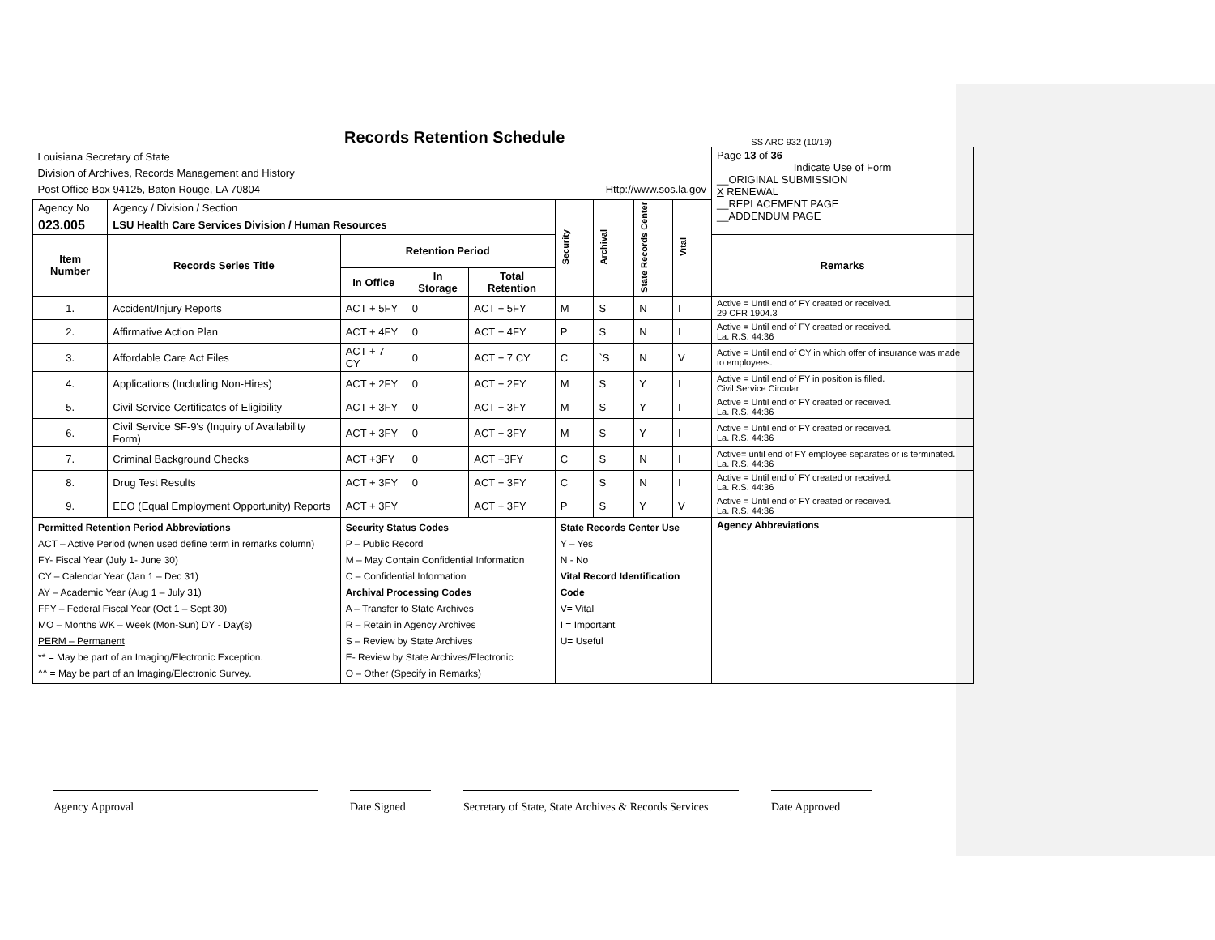Records Retention Schedule
SS ARC 932 (10/19)
| Louisiana Secretary of State Division of Archives, Records Management and History Post Office Box 94125, Baton Rouge, LA 70804 Http://www.sos.la.gov | | | | | | | | | Page 13 of 36 Indicate Use of Form __ORIGINAL SUBMISSION X RENEWAL __REPLACEMENT PAGE __ADDENDUM PAGE |
| Agency No | Agency / Division / Section | | | | Security | Archival | State Records Center | Vital | |
| 023.005 | LSU Health Care Services Division / Human Resources | | | | | | | | |
| Item Number | Records Series Title | Retention Period | | | | | | | Remarks |
| | | In Office | In Storage | Total Retention | | | | | |
| 1. | Accident/Injury Reports | ACT + 5FY | 0 | ACT + 5FY | M | S | N | I | Active = Until end of FY created or received. 29 CFR 1904.3 |
| 2. | Affirmative Action Plan | ACT + 4FY | 0 | ACT + 4FY | P | S | N | I | Active = Until end of FY created or received. La. R.S. 44:36 |
| 3. | Affordable Care Act Files | ACT + 7 CY | 0 | ACT + 7 CY | C | `S | N | V | Active = Until end of CY in which offer of insurance was made to employees. |
| 4. | Applications (Including Non-Hires) | ACT + 2FY | 0 | ACT + 2FY | M | S | Y | I | Active = Until end of FY in position is filled. Civil Service Circular |
| 5. | Civil Service Certificates of Eligibility | ACT + 3FY | 0 | ACT + 3FY | M | S | Y | I | Active = Until end of FY created or received. La. R.S. 44:36 |
| 6. | Civil Service SF-9's (Inquiry of Availability Form) | ACT + 3FY | 0 | ACT + 3FY | M | S | Y | I | Active = Until end of FY created or received. La. R.S. 44:36 |
| 7. | Criminal Background Checks | ACT +3FY | 0 | ACT +3FY | C | S | N | I | Active= until end of FY employee separates or is terminated. La. R.S. 44:36 |
| 8. | Drug Test Results | ACT + 3FY | 0 | ACT + 3FY | C | S | N | I | Active = Until end of FY created or received. La. R.S. 44:36 |
| 9. | EEO (Equal Employment Opportunity) Reports | ACT + 3FY | | ACT + 3FY | P | S | Y | V | Active = Until end of FY created or received. La. R.S. 44:36 |
| Permitted Retention Period Abbreviations ACT – Active Period (when used define term in remarks column) FY- Fiscal Year (July 1- June 30) CY – Calendar Year (Jan 1 – Dec 31) AY – Academic Year (Aug 1 – July 31) FFY – Federal Fiscal Year (Oct 1 – Sept 30) MO – Months WK – Week (Mon-Sun) DY - Day(s) PERM – Permanent ** = May be part of an Imaging/Electronic Exception. ^^ = May be part of an Imaging/Electronic Survey. | | Security Status Codes P – Public Record M – May Contain Confidential Information C – Confidential Information Archival Processing Codes A – Transfer to State Archives R – Retain in Agency Archives S – Review by State Archives E- Review by State Archives/Electronic O – Other (Specify in Remarks) | | | State Records Center Use Y – Yes N - No Vital Record Identification Code V= Vital I = Important U= Useful | | | | Agency Abbreviations |
Agency Approval Date Signed Secretary of State, State Archives & Records Services
Date Approved